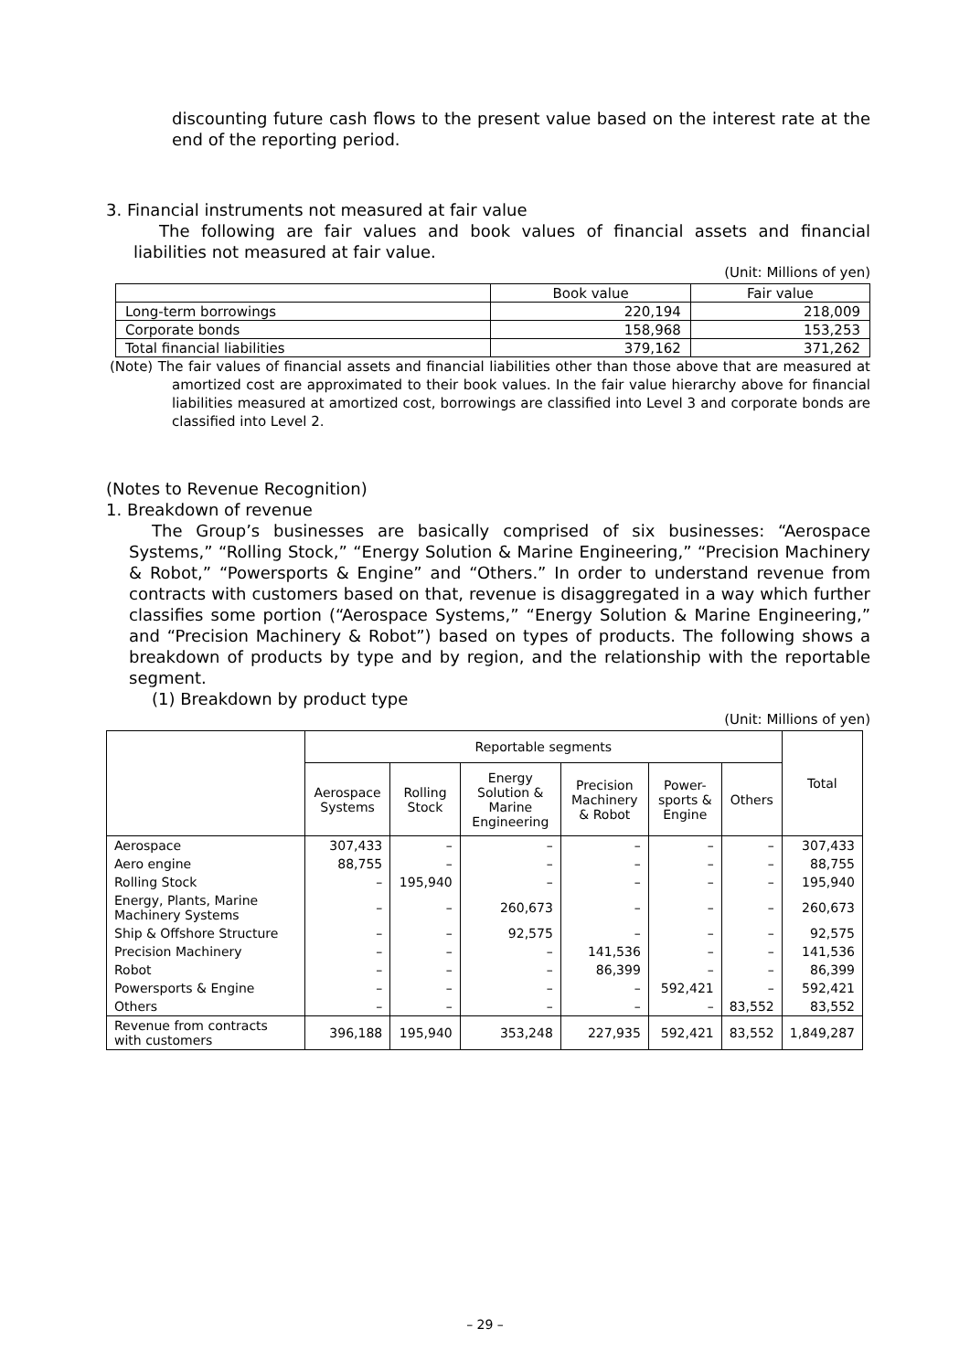discounting future cash flows to the present value based on the interest rate at the end of the reporting period.
3. Financial instruments not measured at fair value
The following are fair values and book values of financial assets and financial liabilities not measured at fair value.
(Unit: Millions of yen)
| | Book value | Fair value |
| --- | --- | --- |
| Long-term borrowings | 220,194 | 218,009 |
| Corporate bonds | 158,968 | 153,253 |
| Total financial liabilities | 379,162 | 371,262 |
(Note) The fair values of financial assets and financial liabilities other than those above that are measured at amortized cost are approximated to their book values. In the fair value hierarchy above for financial liabilities measured at amortized cost, borrowings are classified into Level 3 and corporate bonds are classified into Level 2.
(Notes to Revenue Recognition)
1. Breakdown of revenue
The Group’s businesses are basically comprised of six businesses: “Aerospace Systems,” “Rolling Stock,” “Energy Solution & Marine Engineering,” “Precision Machinery & Robot,” “Powersports & Engine” and “Others.” In order to understand revenue from contracts with customers based on that, revenue is disaggregated in a way which further classifies some portion (“Aerospace Systems,” “Energy Solution & Marine Engineering,” and “Precision Machinery & Robot”) based on types of products. The following shows a breakdown of products by type and by region, and the relationship with the reportable segment.
(1) Breakdown by product type
(Unit: Millions of yen)
| | Reportable segments | | | | | | Total |
| --- | --- | --- | --- | --- | --- | --- | --- |
| | Aerospace Systems | Rolling Stock | Energy Solution & Marine Engineering | Precision Machinery & Robot | Power-sports & Engine | Others | |
| Aerospace | 307,433 | – | – | – | – | – | 307,433 |
| Aero engine | 88,755 | – | – | – | – | – | 88,755 |
| Rolling Stock | – | 195,940 | – | – | – | – | 195,940 |
| Energy, Plants, Marine Machinery Systems | – | – | 260,673 | – | – | – | 260,673 |
| Ship & Offshore Structure | – | – | 92,575 | – | – | – | 92,575 |
| Precision Machinery | – | – | – | 141,536 | – | – | 141,536 |
| Robot | – | – | – | 86,399 | – | – | 86,399 |
| Powersports & Engine | – | – | – | – | 592,421 | – | 592,421 |
| Others | – | – | – | – | – | 83,552 | 83,552 |
| Revenue from contracts with customers | 396,188 | 195,940 | 353,248 | 227,935 | 592,421 | 83,552 | 1,849,287 |
– 29 –